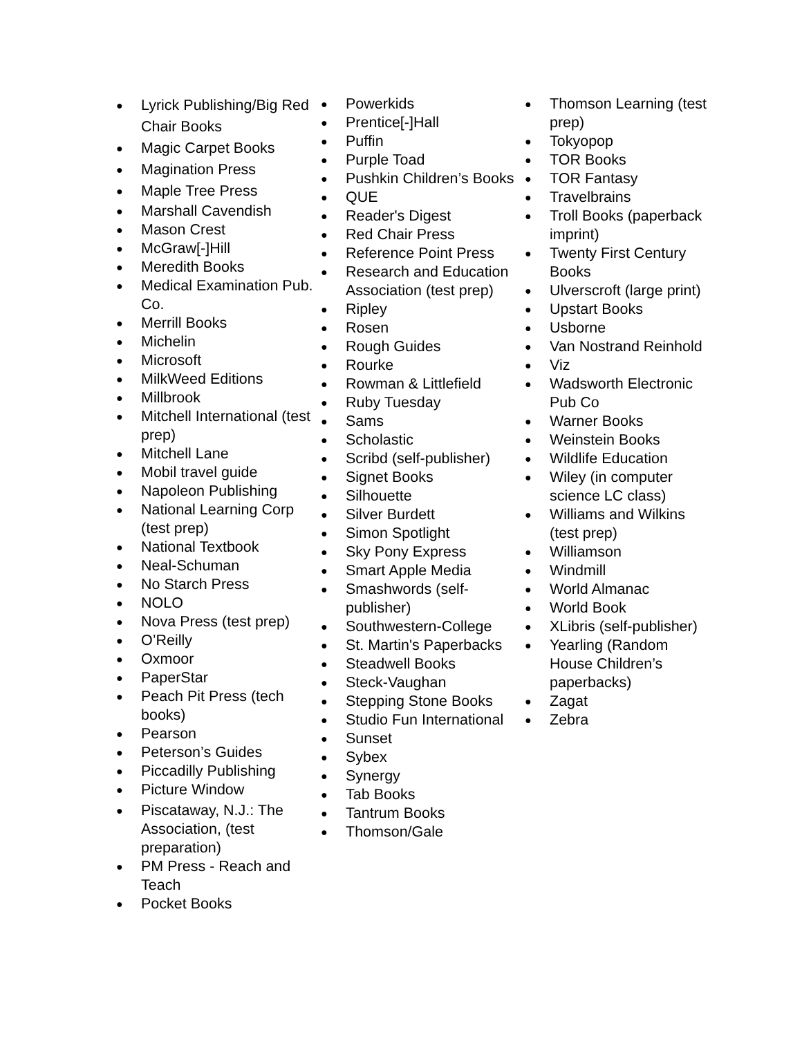● Lyrick Publishing/Big Red Chair Books
● Magic Carpet Books
● Magination Press
● Maple Tree Press
● Marshall Cavendish
● Mason Crest
● McGraw[-]Hill
● Meredith Books
● Medical Examination Pub. Co.
● Merrill Books
● Michelin
● Microsoft
● MilkWeed Editions
● Millbrook
● Mitchell International (test prep)
● Mitchell Lane
● Mobil travel guide
● Napoleon Publishing
● National Learning Corp (test prep)
● National Textbook
● Neal-Schuman
● No Starch Press
● NOLO
● Nova Press (test prep)
● O’Reilly
● Oxmoor
● PaperStar
● Peach Pit Press (tech books)
● Pearson
● Peterson’s Guides
● Piccadilly Publishing
● Picture Window
● Piscataway, N.J.: The Association, (test preparation)
● PM Press - Reach and Teach
● Pocket Books
● Powerkids
● Prentice[-]Hall
● Puffin
● Purple Toad
● Pushkin Children’s Books
● QUE
● Reader's Digest
● Red Chair Press
● Reference Point Press
● Research and Education Association (test prep)
● Ripley
● Rosen
● Rough Guides
● Rourke
● Rowman & Littlefield
● Ruby Tuesday
● Sams
● Scholastic
● Scribd (self-publisher)
● Signet Books
● Silhouette
● Silver Burdett
● Simon Spotlight
● Sky Pony Express
● Smart Apple Media
● Smashwords (self-publisher)
● Southwestern-College
● St. Martin's Paperbacks
● Steadwell Books
● Steck-Vaughan
● Stepping Stone Books
● Studio Fun International
● Sunset
● Sybex
● Synergy
● Tab Books
● Tantrum Books
● Thomson/Gale
● Thomson Learning (test prep)
● Tokyopop
● TOR Books
● TOR Fantasy
● Travelbrains
● Troll Books (paperback imprint)
● Twenty First Century Books
● Ulverscroft (large print)
● Upstart Books
● Usborne
● Van Nostrand Reinhold
● Viz
● Wadsworth Electronic Pub Co
● Warner Books
● Weinstein Books
● Wildlife Education
● Wiley (in computer science LC class)
● Williams and Wilkins (test prep)
● Williamson
● Windmill
● World Almanac
● World Book
● XLibris (self-publisher)
● Yearling (Random House Children’s paperbacks)
● Zagat
● Zebra